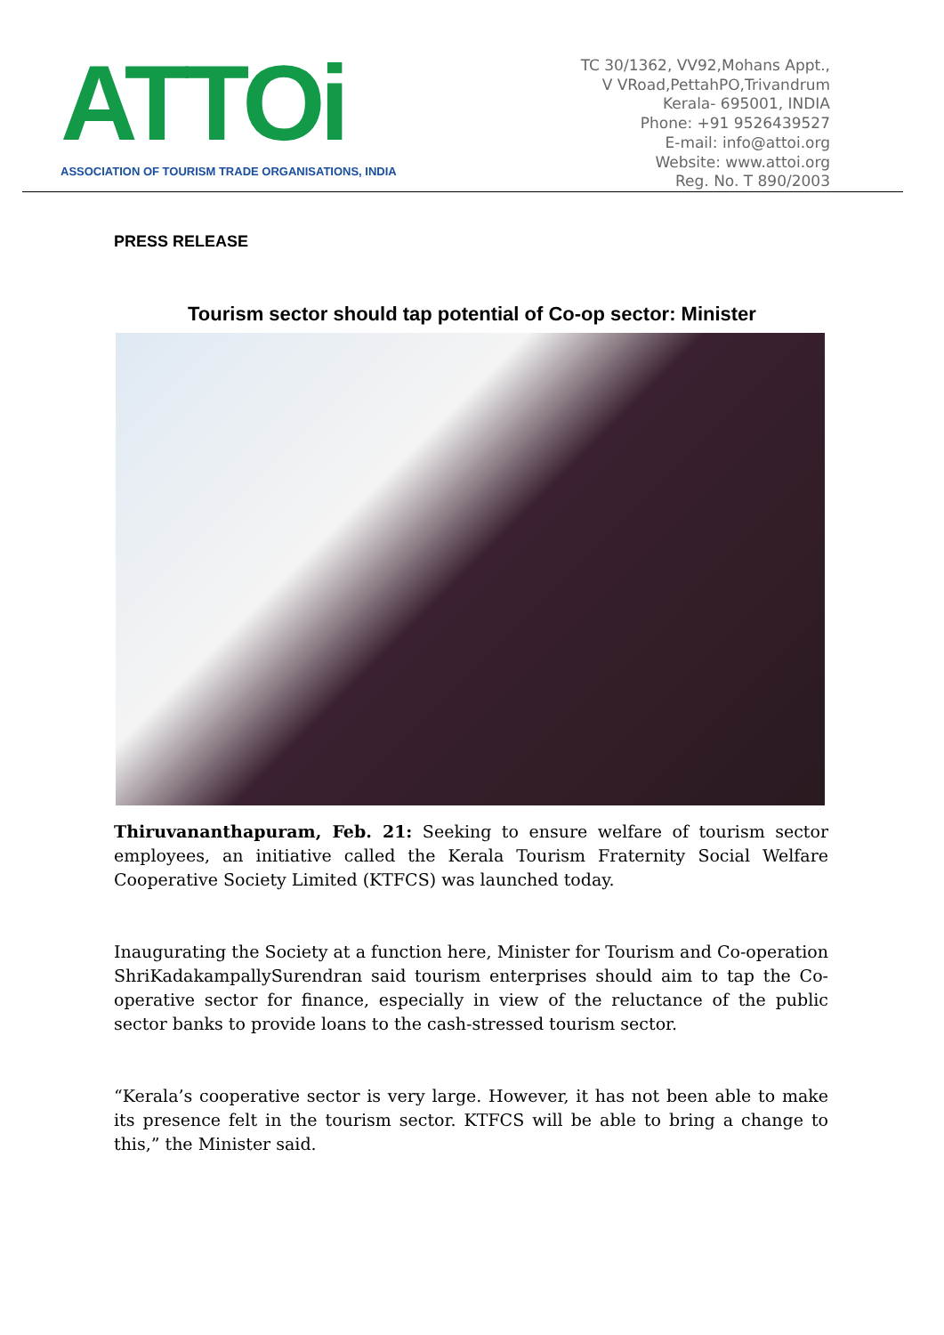ATTOi
ASSOCIATION OF TOURISM TRADE ORGANISATIONS, INDIA
TC 30/1362, VV92,Mohans Appt.,
V VRoad,PettahPO,Trivandrum
Kerala- 695001, INDIA
Phone: +91 9526439527
E-mail: info@attoi.org
Website: www.attoi.org
Reg. No. T 890/2003
PRESS RELEASE
Tourism sector should tap potential of Co-op sector: Minister
Thiruvananthapuram, Feb. 21: Seeking to ensure welfare of tourism sector employees, an initiative called the Kerala Tourism Fraternity Social Welfare Cooperative Society Limited (KTFCS) was launched today.
Inaugurating the Society at a function here, Minister for Tourism and Co-operation ShriKadakampallySurendran said tourism enterprises should aim to tap the Co-operative sector for finance, especially in view of the reluctance of the public sector banks to provide loans to the cash-stressed tourism sector.
“Kerala’s cooperative sector is very large. However, it has not been able to make its presence felt in the tourism sector. KTFCS will be able to bring a change to this,” the Minister said.